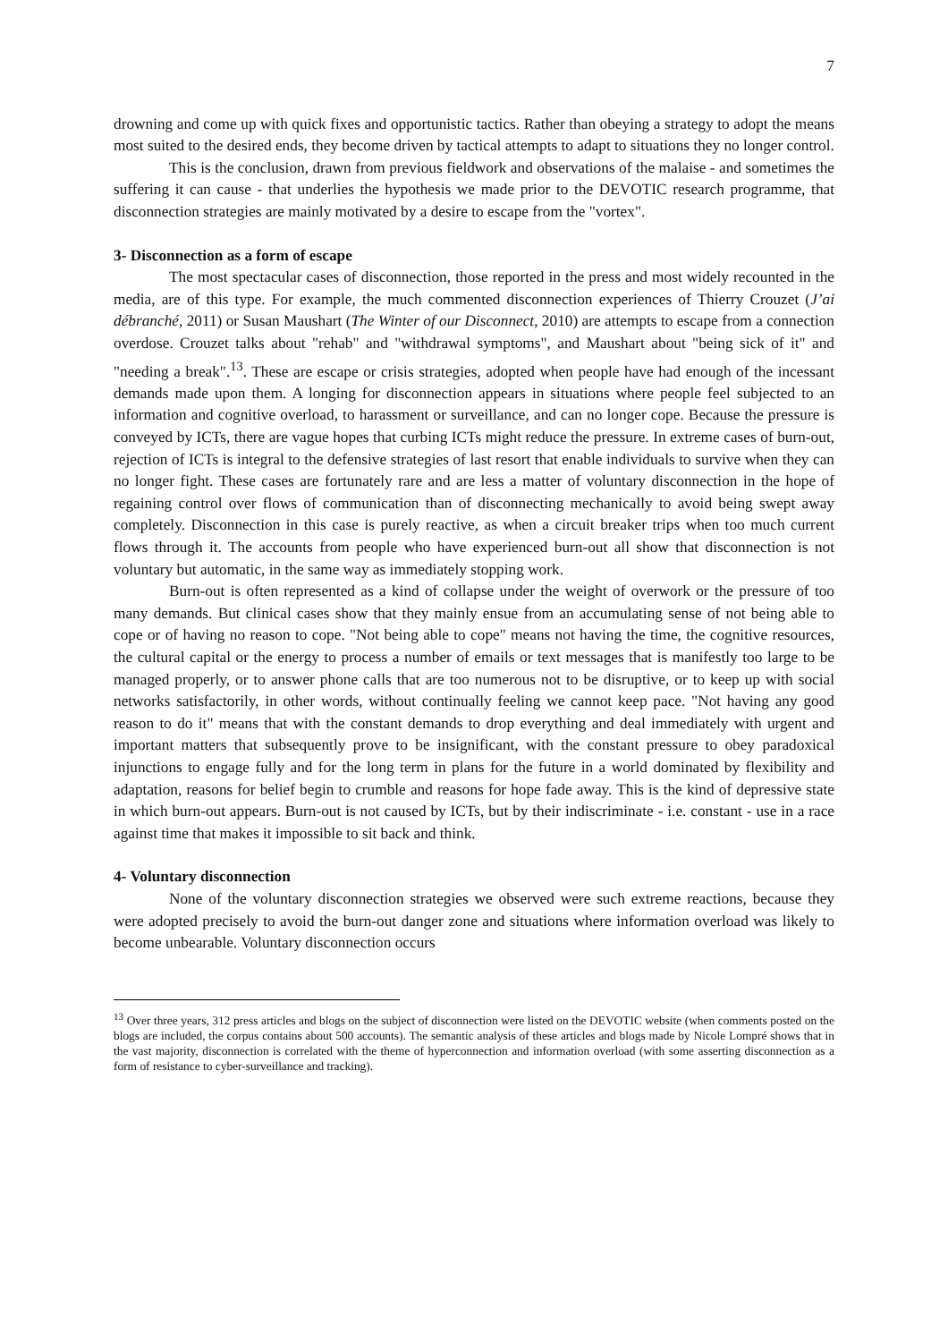7
drowning and come up with quick fixes and opportunistic tactics. Rather than obeying a strategy to adopt the means most suited to the desired ends, they become driven by tactical attempts to adapt to situations they no longer control.
This is the conclusion, drawn from previous fieldwork and observations of the malaise - and sometimes the suffering it can cause - that underlies the hypothesis we made prior to the DEVOTIC research programme, that disconnection strategies are mainly motivated by a desire to escape from the "vortex".
3- Disconnection as a form of escape
The most spectacular cases of disconnection, those reported in the press and most widely recounted in the media, are of this type. For example, the much commented disconnection experiences of Thierry Crouzet (J’ai débranché, 2011) or Susan Maushart (The Winter of our Disconnect, 2010) are attempts to escape from a connection overdose. Crouzet talks about "rehab" and "withdrawal symptoms", and Maushart about "being sick of it" and "needing a break".<sup>13</sup>. These are escape or crisis strategies, adopted when people have had enough of the incessant demands made upon them. A longing for disconnection appears in situations where people feel subjected to an information and cognitive overload, to harassment or surveillance, and can no longer cope. Because the pressure is conveyed by ICTs, there are vague hopes that curbing ICTs might reduce the pressure. In extreme cases of burn-out, rejection of ICTs is integral to the defensive strategies of last resort that enable individuals to survive when they can no longer fight. These cases are fortunately rare and are less a matter of voluntary disconnection in the hope of regaining control over flows of communication than of disconnecting mechanically to avoid being swept away completely. Disconnection in this case is purely reactive, as when a circuit breaker trips when too much current flows through it. The accounts from people who have experienced burn-out all show that disconnection is not voluntary but automatic, in the same way as immediately stopping work.
Burn-out is often represented as a kind of collapse under the weight of overwork or the pressure of too many demands. But clinical cases show that they mainly ensue from an accumulating sense of not being able to cope or of having no reason to cope. "Not being able to cope" means not having the time, the cognitive resources, the cultural capital or the energy to process a number of emails or text messages that is manifestly too large to be managed properly, or to answer phone calls that are too numerous not to be disruptive, or to keep up with social networks satisfactorily, in other words, without continually feeling we cannot keep pace. "Not having any good reason to do it" means that with the constant demands to drop everything and deal immediately with urgent and important matters that subsequently prove to be insignificant, with the constant pressure to obey paradoxical injunctions to engage fully and for the long term in plans for the future in a world dominated by flexibility and adaptation, reasons for belief begin to crumble and reasons for hope fade away. This is the kind of depressive state in which burn-out appears. Burn-out is not caused by ICTs, but by their indiscriminate - i.e. constant - use in a race against time that makes it impossible to sit back and think.
4- Voluntary disconnection
None of the voluntary disconnection strategies we observed were such extreme reactions, because they were adopted precisely to avoid the burn-out danger zone and situations where information overload was likely to become unbearable. Voluntary disconnection occurs
<sup>13</sup> Over three years, 312 press articles and blogs on the subject of disconnection were listed on the DEVOTIC website (when comments posted on the blogs are included, the corpus contains about 500 accounts). The semantic analysis of these articles and blogs made by Nicole Lompré shows that in the vast majority, disconnection is correlated with the theme of hyperconnection and information overload (with some asserting disconnection as a form of resistance to cyber-surveillance and tracking).